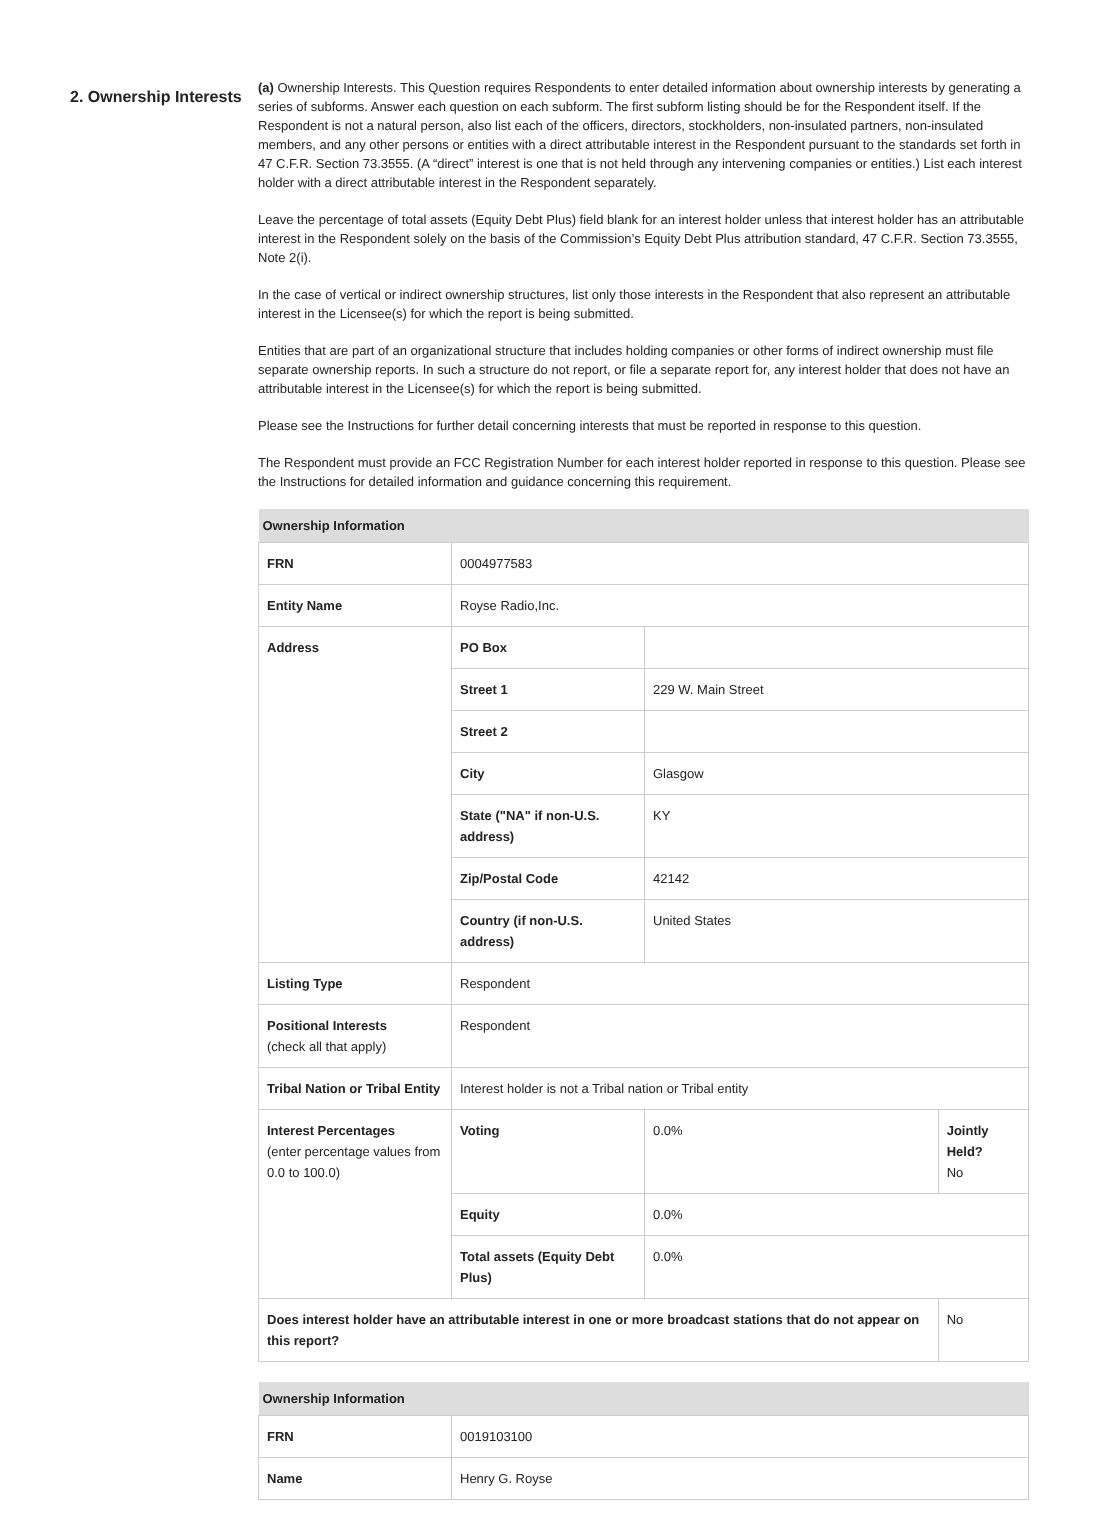2. Ownership Interests
(a) Ownership Interests. This Question requires Respondents to enter detailed information about ownership interests by generating a series of subforms. Answer each question on each subform. The first subform listing should be for the Respondent itself. If the Respondent is not a natural person, also list each of the officers, directors, stockholders, non-insulated partners, non-insulated members, and any other persons or entities with a direct attributable interest in the Respondent pursuant to the standards set forth in 47 C.F.R. Section 73.3555. (A “direct” interest is one that is not held through any intervening companies or entities.) List each interest holder with a direct attributable interest in the Respondent separately.
Leave the percentage of total assets (Equity Debt Plus) field blank for an interest holder unless that interest holder has an attributable interest in the Respondent solely on the basis of the Commission’s Equity Debt Plus attribution standard, 47 C.F.R. Section 73.3555, Note 2(i).
In the case of vertical or indirect ownership structures, list only those interests in the Respondent that also represent an attributable interest in the Licensee(s) for which the report is being submitted.
Entities that are part of an organizational structure that includes holding companies or other forms of indirect ownership must file separate ownership reports. In such a structure do not report, or file a separate report for, any interest holder that does not have an attributable interest in the Licensee(s) for which the report is being submitted.
Please see the Instructions for further detail concerning interests that must be reported in response to this question.
The Respondent must provide an FCC Registration Number for each interest holder reported in response to this question. Please see the Instructions for detailed information and guidance concerning this requirement.
| Ownership Information | | | |
| --- | --- | --- | --- |
| FRN | 0004977583 | | |
| Entity Name | Royse Radio,Inc. | | |
| Address | PO Box | | |
| | Street 1 | 229 W. Main Street | |
| | Street 2 | | |
| | City | Glasgow | |
| | State ("NA" if non-U.S. address) | KY | |
| | Zip/Postal Code | 42142 | |
| | Country (if non-U.S. address) | United States | |
| Listing Type | Respondent | | |
| Positional Interests (check all that apply) | Respondent | | |
| Tribal Nation or Tribal Entity | Interest holder is not a Tribal nation or Tribal entity | | |
| Interest Percentages (enter percentage values from 0.0 to 100.0) | Voting | 0.0% | Jointly Held? No |
| | Equity | 0.0% | |
| | Total assets (Equity Debt Plus) | 0.0% | |
| Does interest holder have an attributable interest in one or more broadcast stations that do not appear on this report? | | | No |
| Ownership Information | |
| --- | --- |
| FRN | 0019103100 |
| Name | Henry G. Royse |